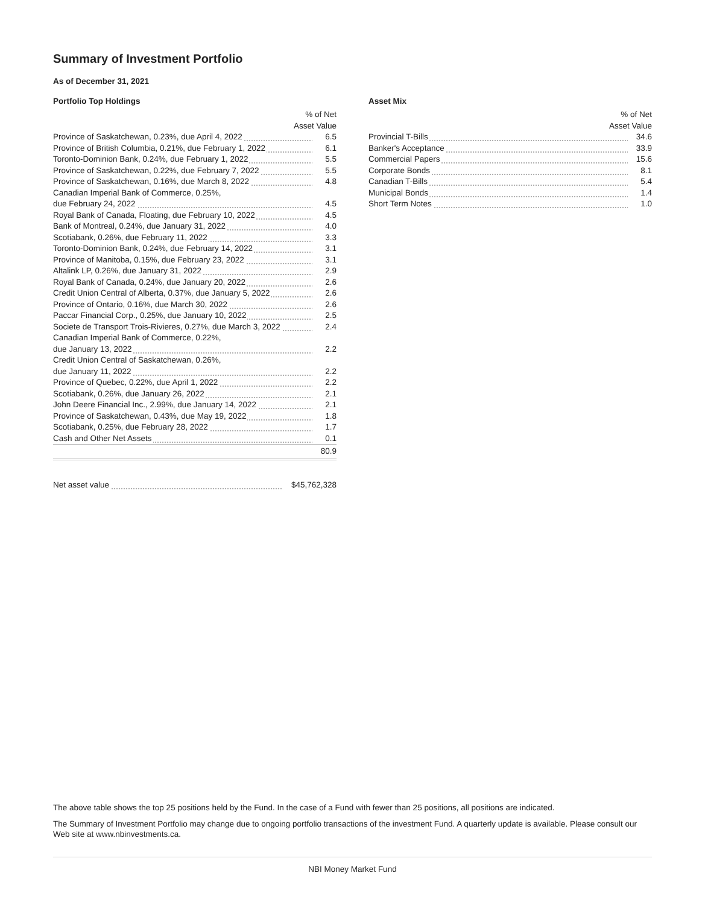Summary of Investment Portfolio
As of December 31, 2021
Portfolio Top Holdings
| % of Net Asset Value | |
| --- | --- |
| Province of Saskatchewan, 0.23%, due April 4, 2022 | 6.5 |
| Province of British Columbia, 0.21%, due February 1, 2022 | 6.1 |
| Toronto-Dominion Bank, 0.24%, due February 1, 2022 | 5.5 |
| Province of Saskatchewan, 0.22%, due February 7, 2022 | 5.5 |
| Province of Saskatchewan, 0.16%, due March 8, 2022 | 4.8 |
| Canadian Imperial Bank of Commerce, 0.25%, | |
| due February 24, 2022 | 4.5 |
| Royal Bank of Canada, Floating, due February 10, 2022 | 4.5 |
| Bank of Montreal, 0.24%, due January 31, 2022 | 4.0 |
| Scotiabank, 0.26%, due February 11, 2022 | 3.3 |
| Toronto-Dominion Bank, 0.24%, due February 14, 2022 | 3.1 |
| Province of Manitoba, 0.15%, due February 23, 2022 | 3.1 |
| Altalink LP, 0.26%, due January 31, 2022 | 2.9 |
| Royal Bank of Canada, 0.24%, due January 20, 2022 | 2.6 |
| Credit Union Central of Alberta, 0.37%, due January 5, 2022 | 2.6 |
| Province of Ontario, 0.16%, due March 30, 2022 | 2.6 |
| Paccar Financial Corp., 0.25%, due January 10, 2022 | 2.5 |
| Societe de Transport Trois-Rivieres, 0.27%, due March 3, 2022 | 2.4 |
| Canadian Imperial Bank of Commerce, 0.22%, | |
| due January 13, 2022 | 2.2 |
| Credit Union Central of Saskatchewan, 0.26%, | |
| due January 11, 2022 | 2.2 |
| Province of Quebec, 0.22%, due April 1, 2022 | 2.2 |
| Scotiabank, 0.26%, due January 26, 2022 | 2.1 |
| John Deere Financial Inc., 2.99%, due January 14, 2022 | 2.1 |
| Province of Saskatchewan, 0.43%, due May 19, 2022 | 1.8 |
| Scotiabank, 0.25%, due February 28, 2022 | 1.7 |
| Cash and Other Net Assets | 0.1 |
| | 80.9 |
| Net asset value | $45,762,328 |
Asset Mix
| % of Net Asset Value | |
| --- | --- |
| Provincial T-Bills | 34.6 |
| Banker's Acceptance | 33.9 |
| Commercial Papers | 15.6 |
| Corporate Bonds | 8.1 |
| Canadian T-Bills | 5.4 |
| Municipal Bonds | 1.4 |
| Short Term Notes | 1.0 |
The above table shows the top 25 positions held by the Fund. In the case of a Fund with fewer than 25 positions, all positions are indicated.
The Summary of Investment Portfolio may change due to ongoing portfolio transactions of the investment Fund. A quarterly update is available. Please consult our Web site at www.nbinvestments.ca.
NBI Money Market Fund